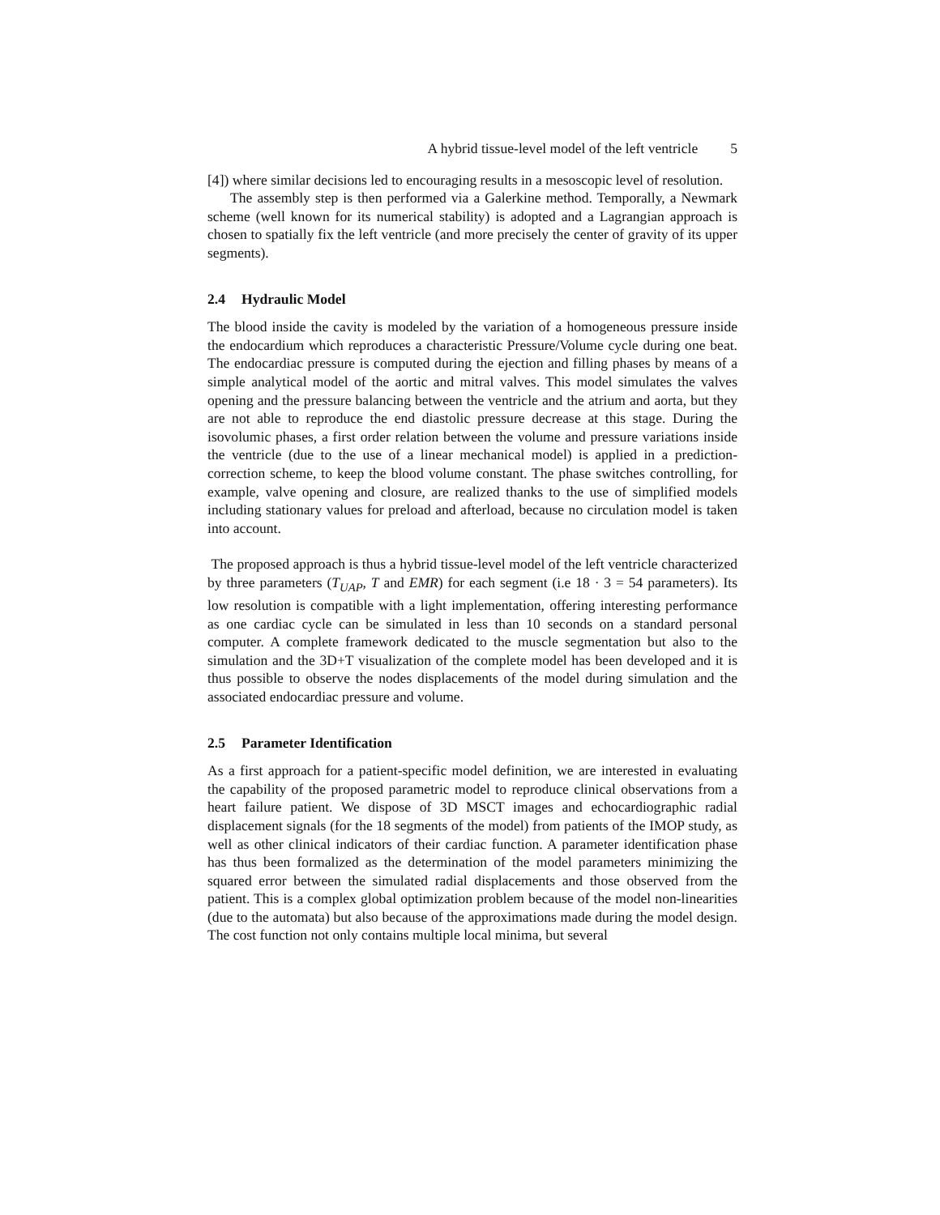A hybrid tissue-level model of the left ventricle 5
[4]) where similar decisions led to encouraging results in a mesoscopic level of resolution.
The assembly step is then performed via a Galerkine method. Temporally, a Newmark scheme (well known for its numerical stability) is adopted and a Lagrangian approach is chosen to spatially fix the left ventricle (and more precisely the center of gravity of its upper segments).
2.4 Hydraulic Model
The blood inside the cavity is modeled by the variation of a homogeneous pressure inside the endocardium which reproduces a characteristic Pressure/Volume cycle during one beat. The endocardiac pressure is computed during the ejection and filling phases by means of a simple analytical model of the aortic and mitral valves. This model simulates the valves opening and the pressure balancing between the ventricle and the atrium and aorta, but they are not able to reproduce the end diastolic pressure decrease at this stage. During the isovolumic phases, a first order relation between the volume and pressure variations inside the ventricle (due to the use of a linear mechanical model) is applied in a prediction-correction scheme, to keep the blood volume constant. The phase switches controlling, for example, valve opening and closure, are realized thanks to the use of simplified models including stationary values for preload and afterload, because no circulation model is taken into account.
The proposed approach is thus a hybrid tissue-level model of the left ventricle characterized by three parameters (T<sub>UAP</sub>, T and EMR) for each segment (i.e 18 · 3 = 54 parameters). Its low resolution is compatible with a light implementation, offering interesting performance as one cardiac cycle can be simulated in less than 10 seconds on a standard personal computer. A complete framework dedicated to the muscle segmentation but also to the simulation and the 3D+T visualization of the complete model has been developed and it is thus possible to observe the nodes displacements of the model during simulation and the associated endocardiac pressure and volume.
2.5 Parameter Identification
As a first approach for a patient-specific model definition, we are interested in evaluating the capability of the proposed parametric model to reproduce clinical observations from a heart failure patient. We dispose of 3D MSCT images and echocardiographic radial displacement signals (for the 18 segments of the model) from patients of the IMOP study, as well as other clinical indicators of their cardiac function. A parameter identification phase has thus been formalized as the determination of the model parameters minimizing the squared error between the simulated radial displacements and those observed from the patient. This is a complex global optimization problem because of the model non-linearities (due to the automata) but also because of the approximations made during the model design. The cost function not only contains multiple local minima, but several